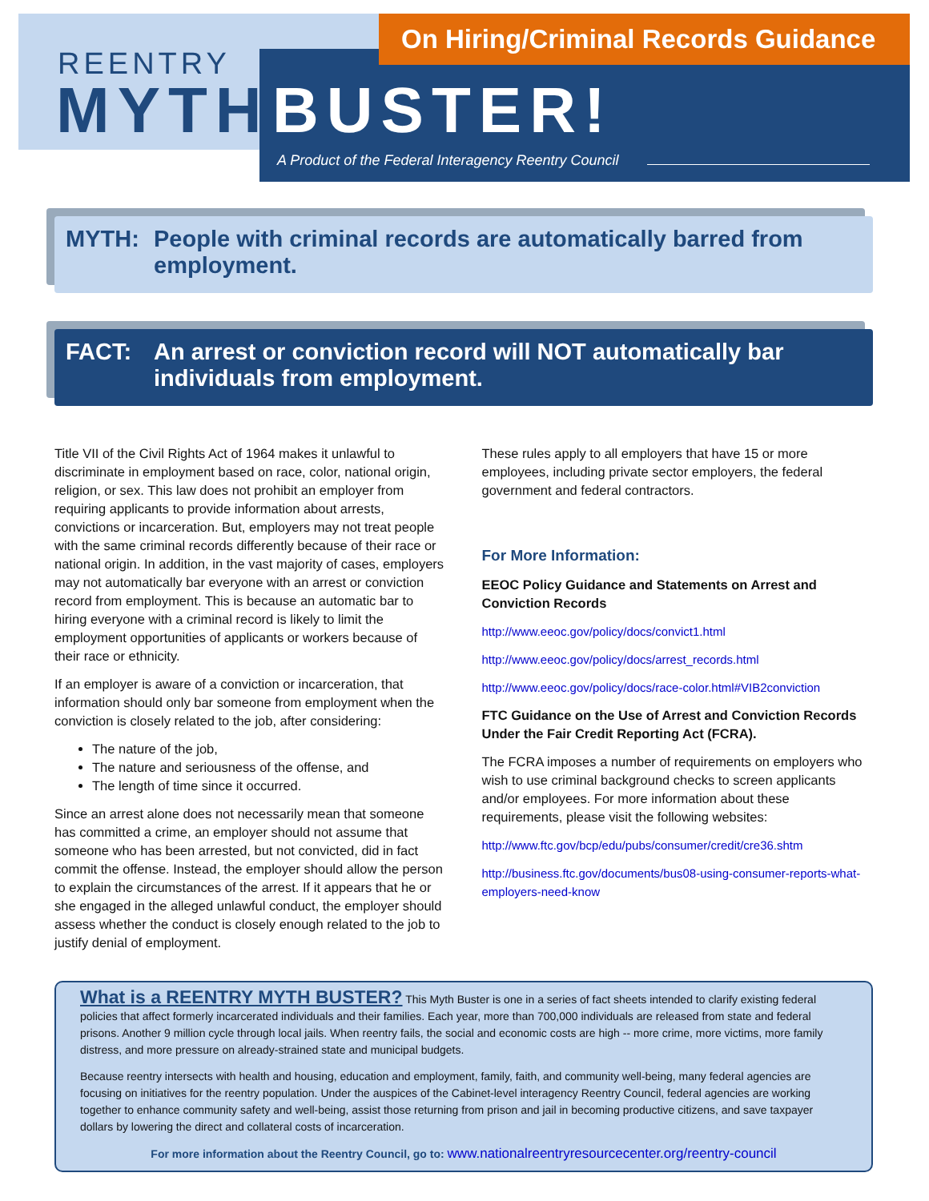On Hiring/Criminal Records Guidance
REENTRY
MYTH BUSTER!
A Product of the Federal Interagency Reentry Council
MYTH: People with criminal records are automatically barred from employment.
FACT: An arrest or conviction record will NOT automatically bar individuals from employment.
Title VII of the Civil Rights Act of 1964 makes it unlawful to discriminate in employment based on race, color, national origin, religion, or sex. This law does not prohibit an employer from requiring applicants to provide information about arrests, convictions or incarceration. But, employers may not treat people with the same criminal records differently because of their race or national origin. In addition, in the vast majority of cases, employers may not automatically bar everyone with an arrest or conviction record from employment. This is because an automatic bar to hiring everyone with a criminal record is likely to limit the employment opportunities of applicants or workers because of their race or ethnicity.
If an employer is aware of a conviction or incarceration, that information should only bar someone from employment when the conviction is closely related to the job, after considering:
The nature of the job,
The nature and seriousness of the offense, and
The length of time since it occurred.
Since an arrest alone does not necessarily mean that someone has committed a crime, an employer should not assume that someone who has been arrested, but not convicted, did in fact commit the offense. Instead, the employer should allow the person to explain the circumstances of the arrest. If it appears that he or she engaged in the alleged unlawful conduct, the employer should assess whether the conduct is closely enough related to the job to justify denial of employment.
These rules apply to all employers that have 15 or more employees, including private sector employers, the federal government and federal contractors.
For More Information:
EEOC Policy Guidance and Statements on Arrest and Conviction Records
http://www.eeoc.gov/policy/docs/convict1.html
http://www.eeoc.gov/policy/docs/arrest_records.html
http://www.eeoc.gov/policy/docs/race-color.html#VIB2conviction
FTC Guidance on the Use of Arrest and Conviction Records Under the Fair Credit Reporting Act (FCRA).
The FCRA imposes a number of requirements on employers who wish to use criminal background checks to screen applicants and/or employees. For more information about these requirements, please visit the following websites:
http://www.ftc.gov/bcp/edu/pubs/consumer/credit/cre36.shtm
http://business.ftc.gov/documents/bus08-using-consumer-reports-what-employers-need-know
What is a REENTRY MYTH BUSTER? This Myth Buster is one in a series of fact sheets intended to clarify existing federal policies that affect formerly incarcerated individuals and their families. Each year, more than 700,000 individuals are released from state and federal prisons. Another 9 million cycle through local jails. When reentry fails, the social and economic costs are high -- more crime, more victims, more family distress, and more pressure on already-strained state and municipal budgets.
Because reentry intersects with health and housing, education and employment, family, faith, and community well-being, many federal agencies are focusing on initiatives for the reentry population. Under the auspices of the Cabinet-level interagency Reentry Council, federal agencies are working together to enhance community safety and well-being, assist those returning from prison and jail in becoming productive citizens, and save taxpayer dollars by lowering the direct and collateral costs of incarceration.
For more information about the Reentry Council, go to: www.nationalreentryresourcecenter.org/reentry-council